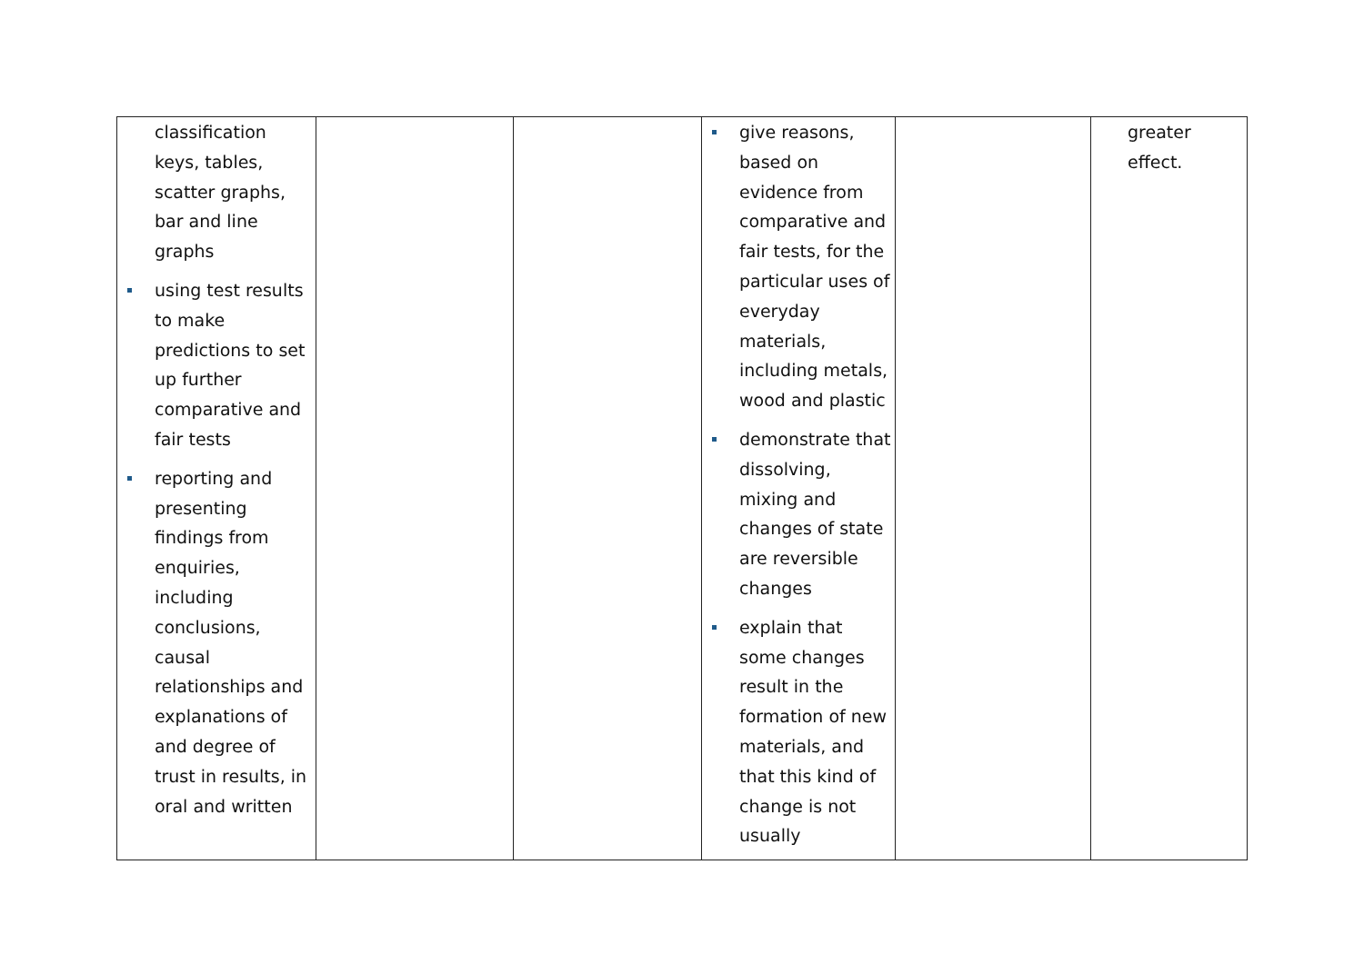| classification keys, tables, scatter graphs, bar and line graphs using test results to make predictions to set up further comparative and fair tests reporting and presenting findings from enquiries, including conclusions, causal relationships and explanations of and degree of trust in results, in oral and written | | | give reasons, based on evidence from comparative and fair tests, for the particular uses of everyday materials, including metals, wood and plastic demonstrate that dissolving, mixing and changes of state are reversible changes explain that some changes result in the formation of new materials, and that this kind of change is not usually | | greater effect. |